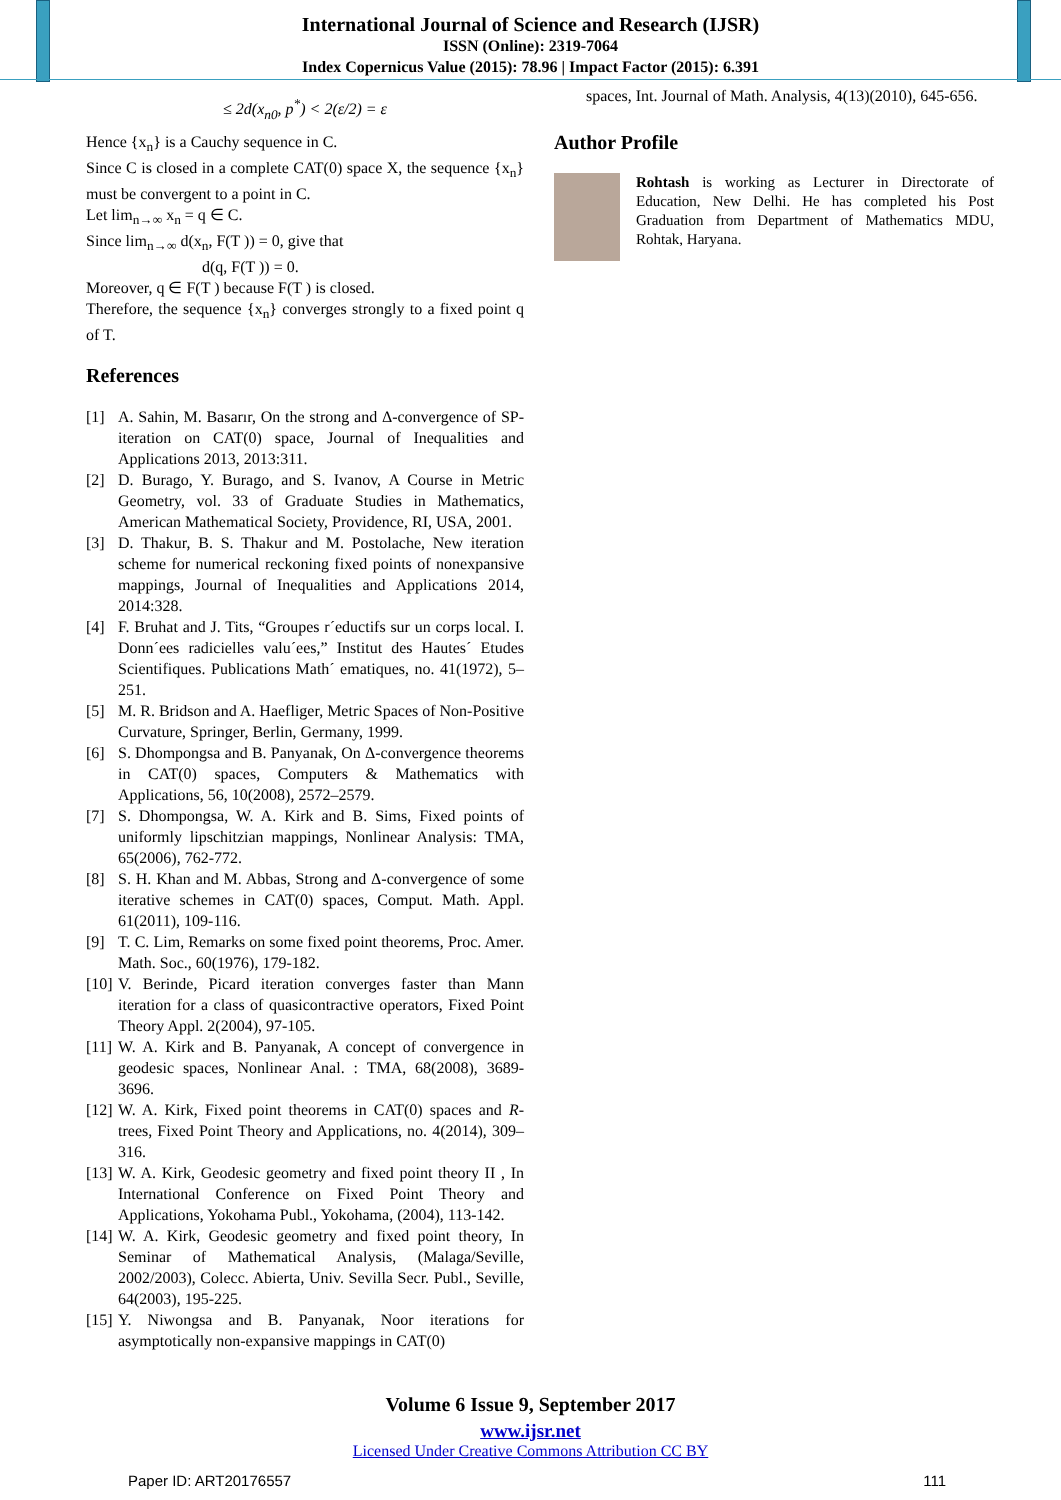International Journal of Science and Research (IJSR)
ISSN (Online): 2319-7064
Index Copernicus Value (2015): 78.96 | Impact Factor (2015): 6.391
≤ 2d(x<sub>n0</sub>, p<sup>*</sup>) < 2(ε/2) = ε
Hence {x<sub>n</sub>} is a Cauchy sequence in C.
Since C is closed in a complete CAT(0) space X, the sequence {x<sub>n</sub>} must be convergent to a point in C.
Let lim<sub>n→∞</sub> x<sub>n</sub> = q ∈ C.
Since lim<sub>n→∞</sub> d(x<sub>n</sub>, F(T )) = 0, give that
d(q, F(T )) = 0.
Moreover, q ∈ F(T ) because F(T ) is closed.
Therefore, the sequence {x<sub>n</sub>} converges strongly to a fixed point q of T.
References
[1] A. Sahin, M. Basarır, On the strong and Δ-convergence of SP-iteration on CAT(0) space, Journal of Inequalities and Applications 2013, 2013:311.
[2] D. Burago, Y. Burago, and S. Ivanov, A Course in Metric Geometry, vol. 33 of Graduate Studies in Mathematics, American Mathematical Society, Providence, RI, USA, 2001.
[3] D. Thakur, B. S. Thakur and M. Postolache, New iteration scheme for numerical reckoning fixed points of nonexpansive mappings, Journal of Inequalities and Applications 2014, 2014:328.
[4] F. Bruhat and J. Tits, “Groupes r´eductifs sur un corps local. I. Donn´ees radicielles valu´ees,” Institut des Hautes´ Etudes Scientifiques. Publications Math´ ematiques, no. 41(1972), 5–251.
[5] M. R. Bridson and A. Haefliger, Metric Spaces of Non-Positive Curvature, Springer, Berlin, Germany, 1999.
[6] S. Dhompongsa and B. Panyanak, On Δ-convergence theorems in CAT(0) spaces, Computers & Mathematics with Applications, 56, 10(2008), 2572–2579.
[7] S. Dhompongsa, W. A. Kirk and B. Sims, Fixed points of uniformly lipschitzian mappings, Nonlinear Analysis: TMA, 65(2006), 762-772.
[8] S. H. Khan and M. Abbas, Strong and Δ-convergence of some iterative schemes in CAT(0) spaces, Comput. Math. Appl. 61(2011), 109-116.
[9] T. C. Lim, Remarks on some fixed point theorems, Proc. Amer. Math. Soc., 60(1976), 179-182.
[10] V. Berinde, Picard iteration converges faster than Mann iteration for a class of quasicontractive operators, Fixed Point Theory Appl. 2(2004), 97-105.
[11] W. A. Kirk and B. Panyanak, A concept of convergence in geodesic spaces, Nonlinear Anal. : TMA, 68(2008), 3689-3696.
[12] W. A. Kirk, Fixed point theorems in CAT(0) spaces and R-trees, Fixed Point Theory and Applications, no. 4(2014), 309–316.
[13] W. A. Kirk, Geodesic geometry and fixed point theory II , In International Conference on Fixed Point Theory and Applications, Yokohama Publ., Yokohama, (2004), 113-142.
[14] W. A. Kirk, Geodesic geometry and fixed point theory, In Seminar of Mathematical Analysis, (Malaga/Seville, 2002/2003), Colecc. Abierta, Univ. Sevilla Secr. Publ., Seville, 64(2003), 195-225.
[15] Y. Niwongsa and B. Panyanak, Noor iterations for asymptotically non-expansive mappings in CAT(0)
spaces, Int. Journal of Math. Analysis, 4(13)(2010), 645-656.
Author Profile
Rohtash is working as Lecturer in Directorate of Education, New Delhi. He has completed his Post Graduation from Department of Mathematics MDU, Rohtak, Haryana.
Volume 6 Issue 9, September 2017
www.ijsr.net
Licensed Under Creative Commons Attribution CC BY
Paper ID: ART20176557 111